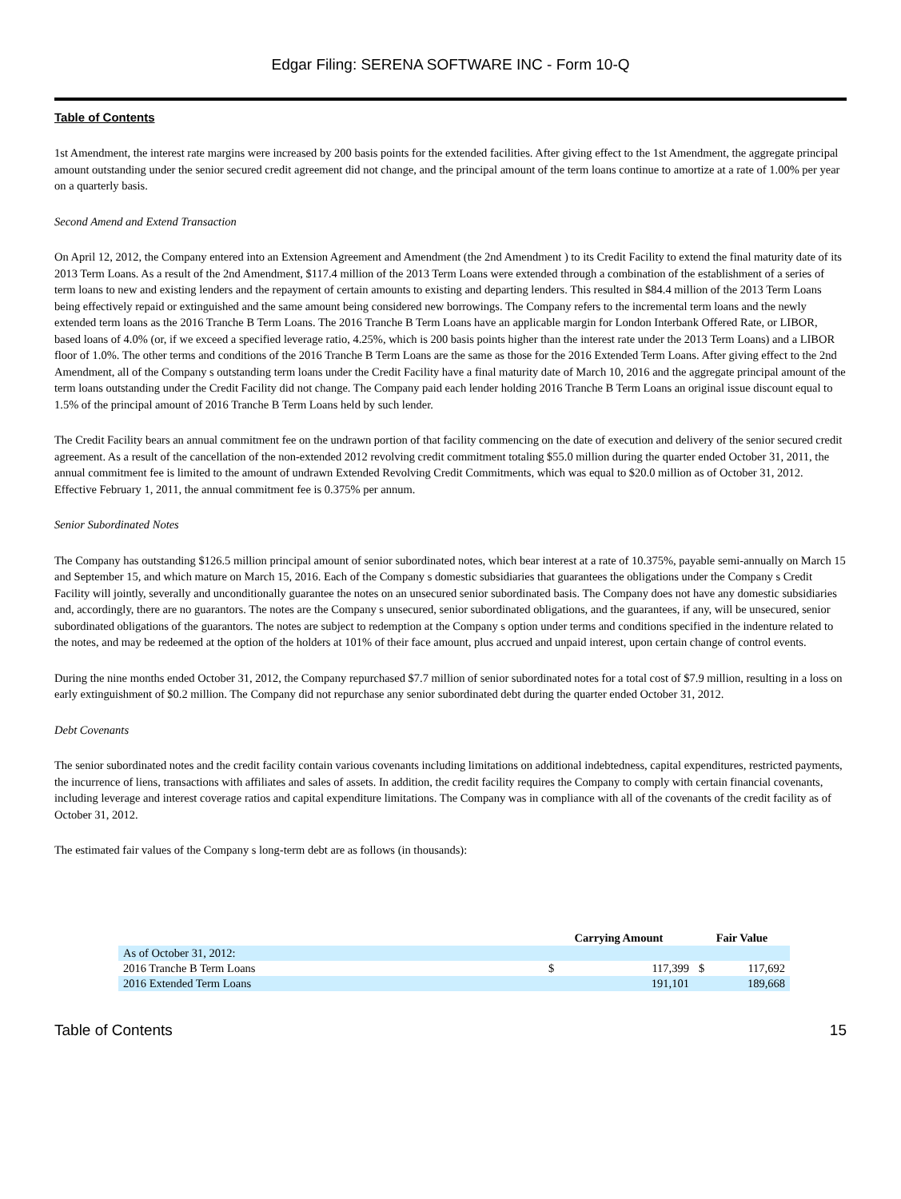Edgar Filing: SERENA SOFTWARE INC - Form 10-Q
Table of Contents
1st Amendment, the interest rate margins were increased by 200 basis points for the extended facilities. After giving effect to the 1st Amendment, the aggregate principal amount outstanding under the senior secured credit agreement did not change, and the principal amount of the term loans continue to amortize at a rate of 1.00% per year on a quarterly basis.
Second Amend and Extend Transaction
On April 12, 2012, the Company entered into an Extension Agreement and Amendment (the 2nd Amendment ) to its Credit Facility to extend the final maturity date of its 2013 Term Loans. As a result of the 2nd Amendment, $117.4 million of the 2013 Term Loans were extended through a combination of the establishment of a series of term loans to new and existing lenders and the repayment of certain amounts to existing and departing lenders. This resulted in $84.4 million of the 2013 Term Loans being effectively repaid or extinguished and the same amount being considered new borrowings. The Company refers to the incremental term loans and the newly extended term loans as the 2016 Tranche B Term Loans. The 2016 Tranche B Term Loans have an applicable margin for London Interbank Offered Rate, or LIBOR, based loans of 4.0% (or, if we exceed a specified leverage ratio, 4.25%, which is 200 basis points higher than the interest rate under the 2013 Term Loans) and a LIBOR floor of 1.0%. The other terms and conditions of the 2016 Tranche B Term Loans are the same as those for the 2016 Extended Term Loans. After giving effect to the 2nd Amendment, all of the Company s outstanding term loans under the Credit Facility have a final maturity date of March 10, 2016 and the aggregate principal amount of the term loans outstanding under the Credit Facility did not change. The Company paid each lender holding 2016 Tranche B Term Loans an original issue discount equal to 1.5% of the principal amount of 2016 Tranche B Term Loans held by such lender.
The Credit Facility bears an annual commitment fee on the undrawn portion of that facility commencing on the date of execution and delivery of the senior secured credit agreement. As a result of the cancellation of the non-extended 2012 revolving credit commitment totaling $55.0 million during the quarter ended October 31, 2011, the annual commitment fee is limited to the amount of undrawn Extended Revolving Credit Commitments, which was equal to $20.0 million as of October 31, 2012. Effective February 1, 2011, the annual commitment fee is 0.375% per annum.
Senior Subordinated Notes
The Company has outstanding $126.5 million principal amount of senior subordinated notes, which bear interest at a rate of 10.375%, payable semi-annually on March 15 and September 15, and which mature on March 15, 2016. Each of the Company s domestic subsidiaries that guarantees the obligations under the Company s Credit Facility will jointly, severally and unconditionally guarantee the notes on an unsecured senior subordinated basis. The Company does not have any domestic subsidiaries and, accordingly, there are no guarantors. The notes are the Company s unsecured, senior subordinated obligations, and the guarantees, if any, will be unsecured, senior subordinated obligations of the guarantors. The notes are subject to redemption at the Company s option under terms and conditions specified in the indenture related to the notes, and may be redeemed at the option of the holders at 101% of their face amount, plus accrued and unpaid interest, upon certain change of control events.
During the nine months ended October 31, 2012, the Company repurchased $7.7 million of senior subordinated notes for a total cost of $7.9 million, resulting in a loss on early extinguishment of $0.2 million. The Company did not repurchase any senior subordinated debt during the quarter ended October 31, 2012.
Debt Covenants
The senior subordinated notes and the credit facility contain various covenants including limitations on additional indebtedness, capital expenditures, restricted payments, the incurrence of liens, transactions with affiliates and sales of assets. In addition, the credit facility requires the Company to comply with certain financial covenants, including leverage and interest coverage ratios and capital expenditure limitations. The Company was in compliance with all of the covenants of the credit facility as of October 31, 2012.
The estimated fair values of the Company s long-term debt are as follows (in thousands):
| | Carrying Amount | | Fair Value | |
| --- | --- | --- | --- | --- |
| As of October 31, 2012: | | | | |
| 2016 Tranche B Term Loans | $ | 117,399 | $ | 117,692 |
| 2016 Extended Term Loans | | 191,101 | | 189,668 |
Table of Contents 15